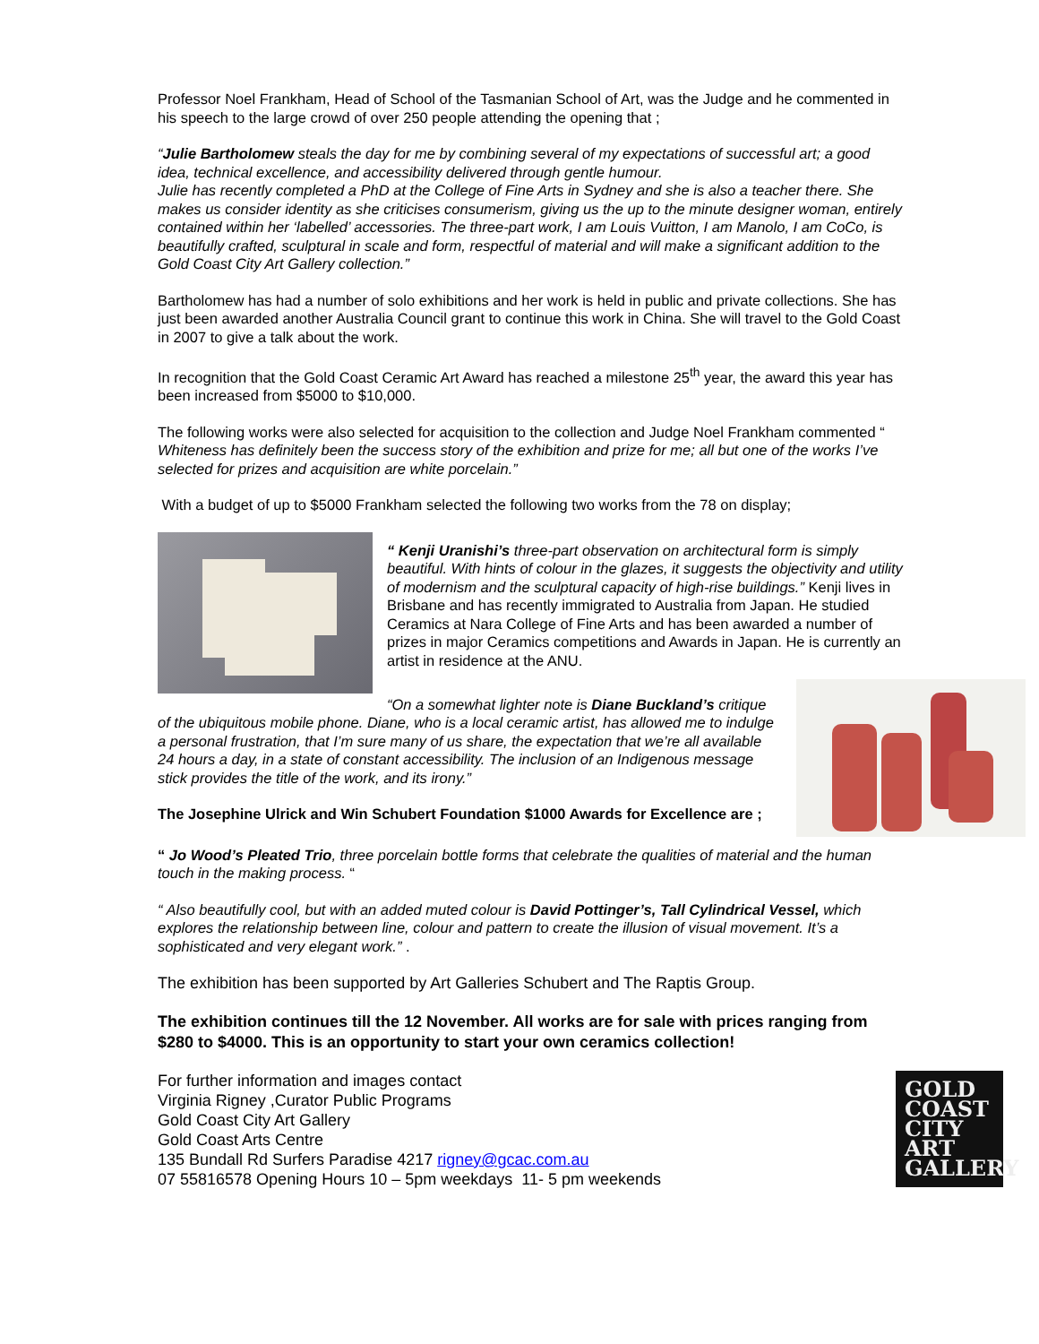Professor Noel Frankham, Head of School of the Tasmanian School of Art, was the Judge and he commented in his speech to the large crowd of over 250 people attending the opening that ;
“Julie Bartholomew steals the day for me by combining several of my expectations of successful art; a good idea, technical excellence, and accessibility delivered through gentle humour.
Julie has recently completed a PhD at the College of Fine Arts in Sydney and she is also a teacher there. She makes us consider identity as she criticises consumerism, giving us the up to the minute designer woman, entirely contained within her ‘labelled’ accessories. The three-part work, I am Louis Vuitton, I am Manolo, I am CoCo, is beautifully crafted, sculptural in scale and form, respectful of material and will make a significant addition to the Gold Coast City Art Gallery collection.”
Bartholomew has had a number of solo exhibitions and her work is held in public and private collections. She has just been awarded another Australia Council grant to continue this work in China. She will travel to the Gold Coast in 2007 to give a talk about the work.
In recognition that the Gold Coast Ceramic Art Award has reached a milestone 25<sup>th</sup> year, the award this year has been increased from $5000 to $10,000.
The following works were also selected for acquisition to the collection and Judge Noel Frankham commented “ Whiteness has definitely been the success story of the exhibition and prize for me; all but one of the works I’ve selected for prizes and acquisition are white porcelain.”
With a budget of up to $5000 Frankham selected the following two works from the 78 on display;
“ Kenji Uranishi’s three-part observation on architectural form is simply beautiful. With hints of colour in the glazes, it suggests the objectivity and utility of modernism and the sculptural capacity of high-rise buildings.” Kenji lives in Brisbane and has recently immigrated to Australia from Japan. He studied Ceramics at Nara College of Fine Arts and has been awarded a number of prizes in major Ceramics competitions and Awards in Japan. He is currently an artist in residence at the ANU.
“On a somewhat lighter note is Diane Buckland’s critique of the ubiquitous mobile phone. Diane, who is a local ceramic artist, has allowed me to indulge a personal frustration, that I’m sure many of us share, the expectation that we’re all available 24 hours a day, in a state of constant accessibility. The inclusion of an Indigenous message stick provides the title of the work, and its irony.”
The Josephine Ulrick and Win Schubert Foundation $1000 Awards for Excellence are ;
“ Jo Wood’s Pleated Trio, three porcelain bottle forms that celebrate the qualities of material and the human touch in the making process. “
“ Also beautifully cool, but with an added muted colour is David Pottinger’s, Tall Cylindrical Vessel, which explores the relationship between line, colour and pattern to create the illusion of visual movement. It’s a sophisticated and very elegant work.” .
The exhibition has been supported by Art Galleries Schubert and The Raptis Group.
The exhibition continues till the 12 November. All works are for sale with prices ranging from $280 to $4000. This is an opportunity to start your own ceramics collection!
GOLD
COAST
CITY
ART
GALLERY
For further information and images contact
Virginia Rigney ,Curator Public Programs
Gold Coast City Art Gallery
Gold Coast Arts Centre
135 Bundall Rd Surfers Paradise 4217 rigney@gcac.com.au
07 55816578 Opening Hours 10 – 5pm weekdays 11- 5 pm weekends